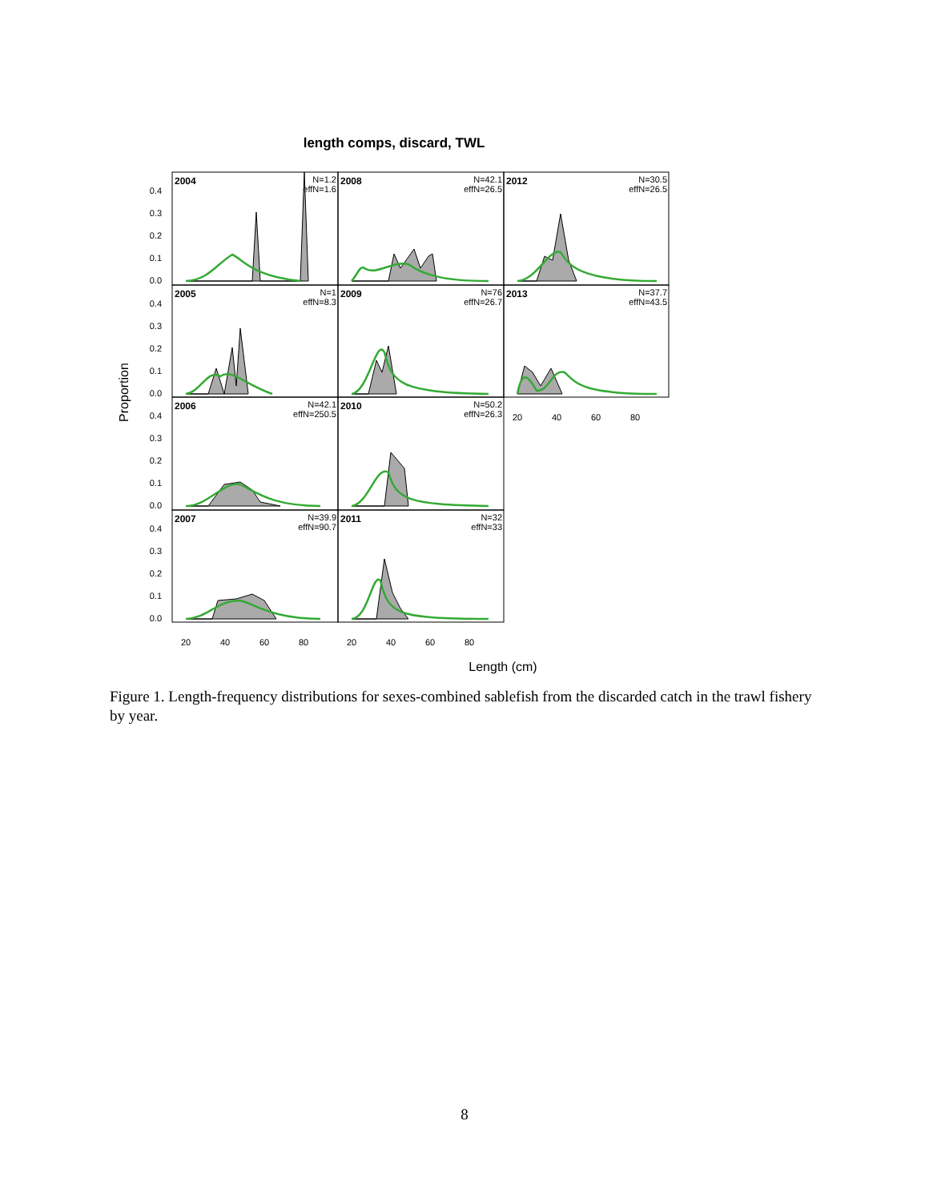length comps, discard, TWL
Proportion
Length (cm)
2004
2008
2012
2005
2009
2013
2006
2010
2007
2011
N=1.2
effN=1.6
N=42.1
effN=26.5
N=30.5
effN=26.5
N=1
effN=8.3
N=76
effN=26.7
N=37.7
effN=43.5
N=42.1
effN=250.5
N=50.2
effN=26.3
N=39.9
effN=90.7
N=32
effN=33
0.4
0.3
0.2
0.1
0.0
0.4
0.3
0.2
0.1
0.0
0.4
0.3
0.2
0.1
0.0
0.4
0.3
0.2
0.1
0.0
20
40
60
80
20
40
60
80
20
40
60
80
Figure 1. Length-frequency distributions for sexes-combined sablefish from the discarded catch in the trawl fishery by year.
8